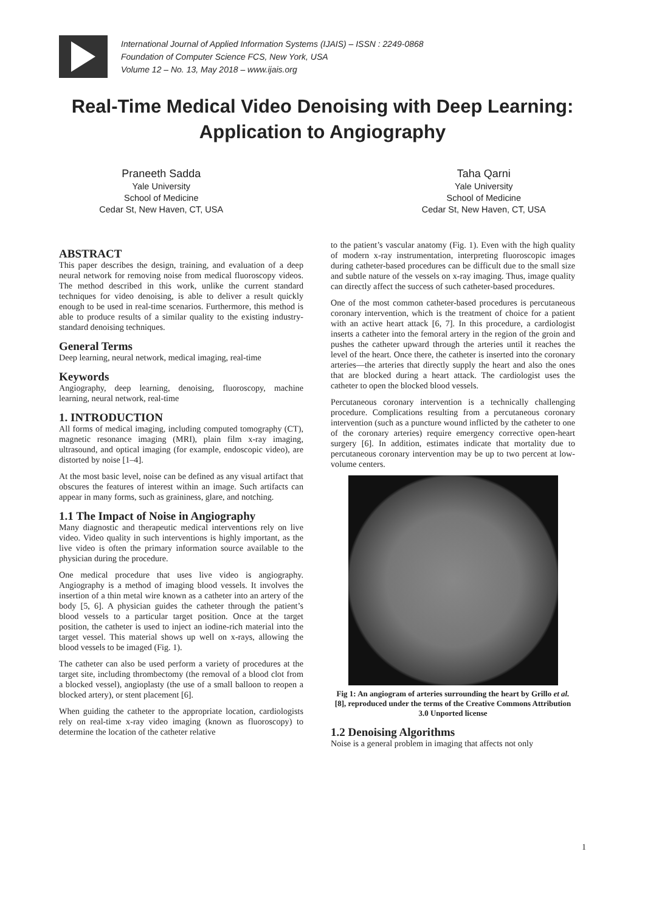International Journal of Applied Information Systems (IJAIS) – ISSN : 2249-0868
Foundation of Computer Science FCS, New York, USA
Volume 12 – No. 13, May 2018 – www.ijais.org
Real-Time Medical Video Denoising with Deep Learning: Application to Angiography
Praneeth Sadda
Yale University
School of Medicine
Cedar St, New Haven, CT, USA
Taha Qarni
Yale University
School of Medicine
Cedar St, New Haven, CT, USA
ABSTRACT
This paper describes the design, training, and evaluation of a deep neural network for removing noise from medical fluoroscopy videos. The method described in this work, unlike the current standard techniques for video denoising, is able to deliver a result quickly enough to be used in real-time scenarios. Furthermore, this method is able to produce results of a similar quality to the existing industry-standard denoising techniques.
General Terms
Deep learning, neural network, medical imaging, real-time
Keywords
Angiography, deep learning, denoising, fluoroscopy, machine learning, neural network, real-time
1. INTRODUCTION
All forms of medical imaging, including computed tomography (CT), magnetic resonance imaging (MRI), plain film x-ray imaging, ultrasound, and optical imaging (for example, endoscopic video), are distorted by noise [1–4].
At the most basic level, noise can be defined as any visual artifact that obscures the features of interest within an image. Such artifacts can appear in many forms, such as graininess, glare, and notching.
1.1 The Impact of Noise in Angiography
Many diagnostic and therapeutic medical interventions rely on live video. Video quality in such interventions is highly important, as the live video is often the primary information source available to the physician during the procedure.
One medical procedure that uses live video is angiography. Angiography is a method of imaging blood vessels. It involves the insertion of a thin metal wire known as a catheter into an artery of the body [5, 6]. A physician guides the catheter through the patient’s blood vessels to a particular target position. Once at the target position, the catheter is used to inject an iodine-rich material into the target vessel. This material shows up well on x-rays, allowing the blood vessels to be imaged (Fig. 1).
The catheter can also be used perform a variety of procedures at the target site, including thrombectomy (the removal of a blood clot from a blocked vessel), angioplasty (the use of a small balloon to reopen a blocked artery), or stent placement [6].
When guiding the catheter to the appropriate location, cardiologists rely on real-time x-ray video imaging (known as fluoroscopy) to determine the location of the catheter relative
to the patient’s vascular anatomy (Fig. 1). Even with the high quality of modern x-ray instrumentation, interpreting fluoroscopic images during catheter-based procedures can be difficult due to the small size and subtle nature of the vessels on x-ray imaging. Thus, image quality can directly affect the success of such catheter-based procedures.
One of the most common catheter-based procedures is percutaneous coronary intervention, which is the treatment of choice for a patient with an active heart attack [6, 7]. In this procedure, a cardiologist inserts a catheter into the femoral artery in the region of the groin and pushes the catheter upward through the arteries until it reaches the level of the heart. Once there, the catheter is inserted into the coronary arteries—the arteries that directly supply the heart and also the ones that are blocked during a heart attack. The cardiologist uses the catheter to open the blocked blood vessels.
Percutaneous coronary intervention is a technically challenging procedure. Complications resulting from a percutaneous coronary intervention (such as a puncture wound inflicted by the catheter to one of the coronary arteries) require emergency corrective open-heart surgery [6]. In addition, estimates indicate that mortality due to percutaneous coronary intervention may be up to two percent at low-volume centers.
Fig 1: An angiogram of arteries surrounding the heart by Grillo et al. [8], reproduced under the terms of the Creative Commons Attribution 3.0 Unported license
1.2 Denoising Algorithms
Noise is a general problem in imaging that affects not only
1